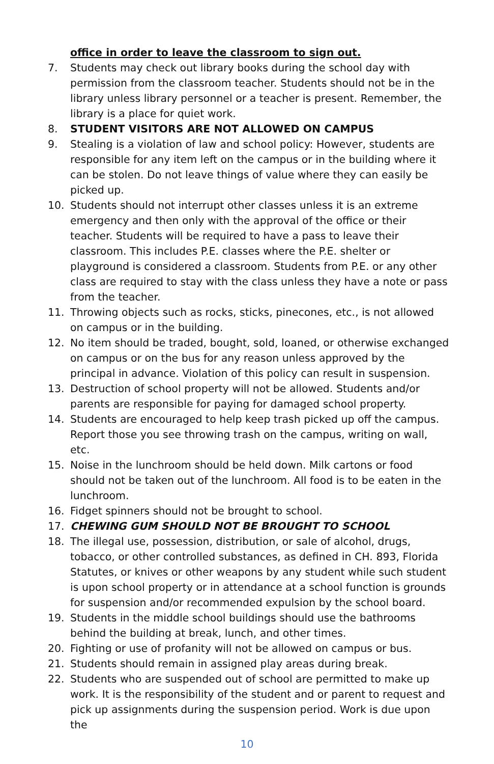office in order to leave the classroom to sign out.
7. Students may check out library books during the school day with permission from the classroom teacher. Students should not be in the library unless library personnel or a teacher is present. Remember, the library is a place for quiet work.
8. STUDENT VISITORS ARE NOT ALLOWED ON CAMPUS
9. Stealing is a violation of law and school policy: However, students are responsible for any item left on the campus or in the building where it can be stolen. Do not leave things of value where they can easily be picked up.
10. Students should not interrupt other classes unless it is an extreme emergency and then only with the approval of the office or their teacher. Students will be required to have a pass to leave their classroom. This includes P.E. classes where the P.E. shelter or playground is considered a classroom. Students from P.E. or any other class are required to stay with the class unless they have a note or pass from the teacher.
11. Throwing objects such as rocks, sticks, pinecones, etc., is not allowed on campus or in the building.
12. No item should be traded, bought, sold, loaned, or otherwise exchanged on campus or on the bus for any reason unless approved by the principal in advance. Violation of this policy can result in suspension.
13. Destruction of school property will not be allowed. Students and/or parents are responsible for paying for damaged school property.
14. Students are encouraged to help keep trash picked up off the campus. Report those you see throwing trash on the campus, writing on wall, etc.
15. Noise in the lunchroom should be held down. Milk cartons or food should not be taken out of the lunchroom. All food is to be eaten in the lunchroom.
16. Fidget spinners should not be brought to school.
17. CHEWING GUM SHOULD NOT BE BROUGHT TO SCHOOL
18. The illegal use, possession, distribution, or sale of alcohol, drugs, tobacco, or other controlled substances, as defined in CH. 893, Florida Statutes, or knives or other weapons by any student while such student is upon school property or in attendance at a school function is grounds for suspension and/or recommended expulsion by the school board.
19. Students in the middle school buildings should use the bathrooms behind the building at break, lunch, and other times.
20. Fighting or use of profanity will not be allowed on campus or bus.
21. Students should remain in assigned play areas during break.
22. Students who are suspended out of school are permitted to make up work. It is the responsibility of the student and or parent to request and pick up assignments during the suspension period. Work is due upon the
10